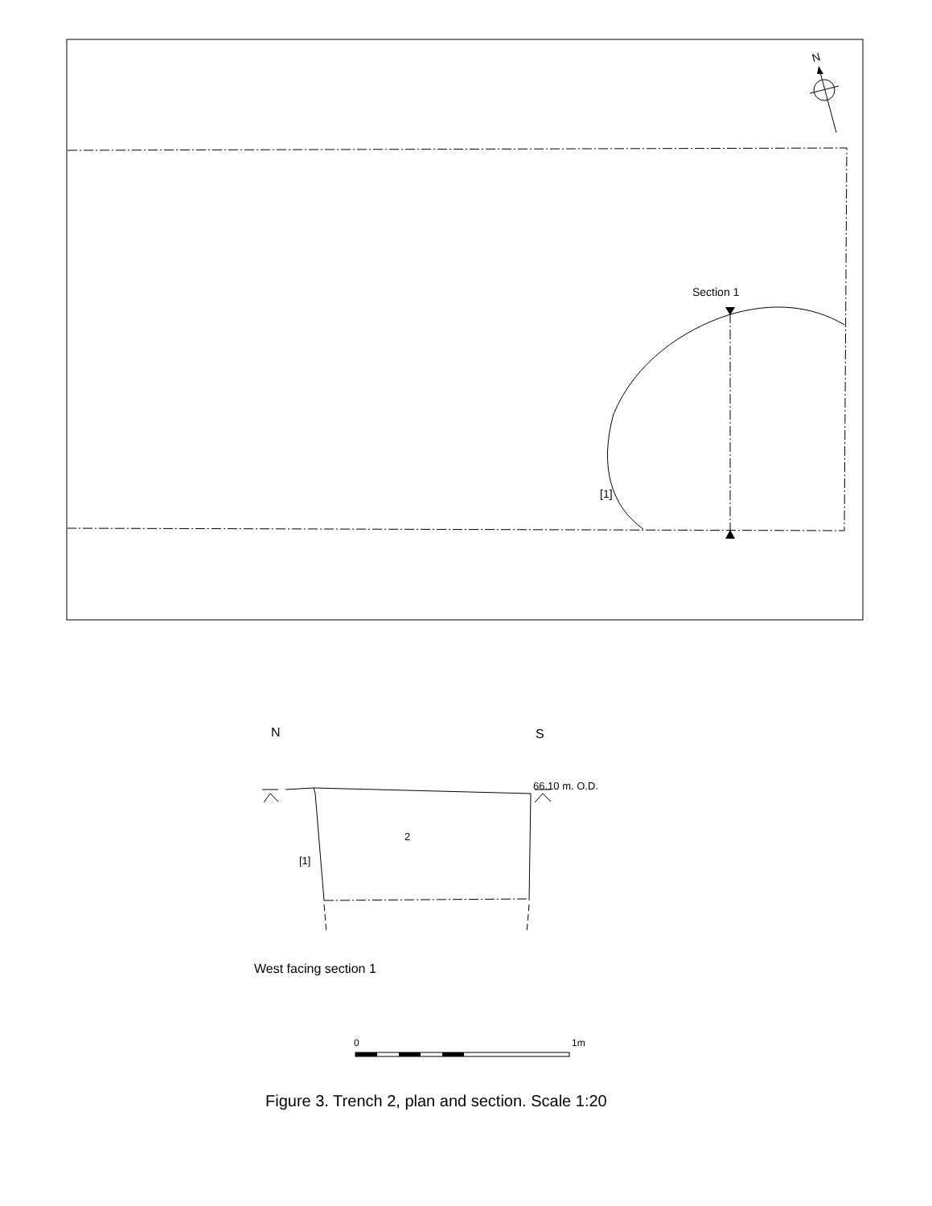N
Section 1
[1]
N
S
66.10 m. O.D.
2
[1]
West facing section 1
0
1m
Figure 3. Trench 2, plan and section. Scale 1:20